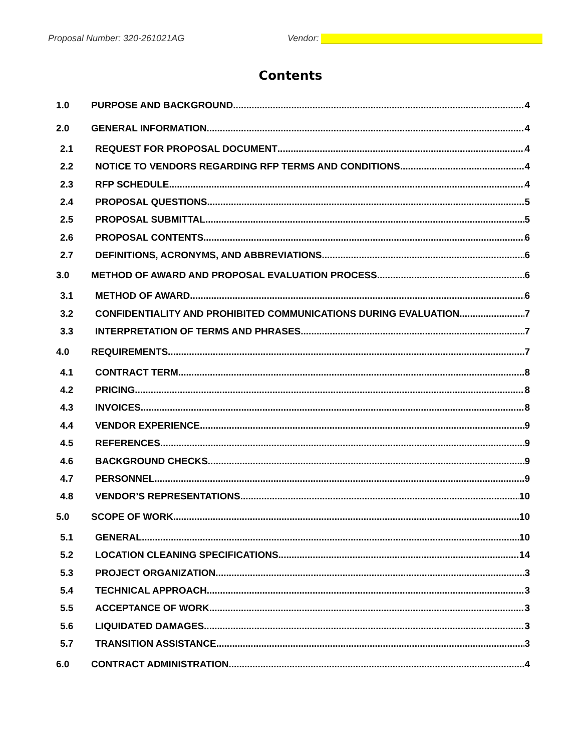Proposal Number: 320-261021AG Vendor:
Contents
1.0 PURPOSE AND BACKGROUND 4
2.0 GENERAL INFORMATION 4
2.1 REQUEST FOR PROPOSAL DOCUMENT 4
2.2 NOTICE TO VENDORS REGARDING RFP TERMS AND CONDITIONS 4
2.3 RFP SCHEDULE 4
2.4 PROPOSAL QUESTIONS 5
2.5 PROPOSAL SUBMITTAL 5
2.6 PROPOSAL CONTENTS 6
2.7 DEFINITIONS, ACRONYMS, AND ABBREVIATIONS 6
3.0 METHOD OF AWARD AND PROPOSAL EVALUATION PROCESS 6
3.1 METHOD OF AWARD 6
3.2 CONFIDENTIALITY AND PROHIBITED COMMUNICATIONS DURING EVALUATION 7
3.3 INTERPRETATION OF TERMS AND PHRASES 7
4.0 REQUIREMENTS 7
4.1 CONTRACT TERM 8
4.2 PRICING 8
4.3 INVOICES 8
4.4 VENDOR EXPERIENCE 9
4.5 REFERENCES 9
4.6 BACKGROUND CHECKS 9
4.7 PERSONNEL 9
4.8 VENDOR’S REPRESENTATIONS 10
5.0 SCOPE OF WORK 10
5.1 GENERAL 10
5.2 LOCATION CLEANING SPECIFICATIONS 14
5.3 PROJECT ORGANIZATION 3
5.4 TECHNICAL APPROACH 3
5.5 ACCEPTANCE OF WORK 3
5.6 LIQUIDATED DAMAGES 3
5.7 TRANSITION ASSISTANCE 3
6.0 CONTRACT ADMINISTRATION 4